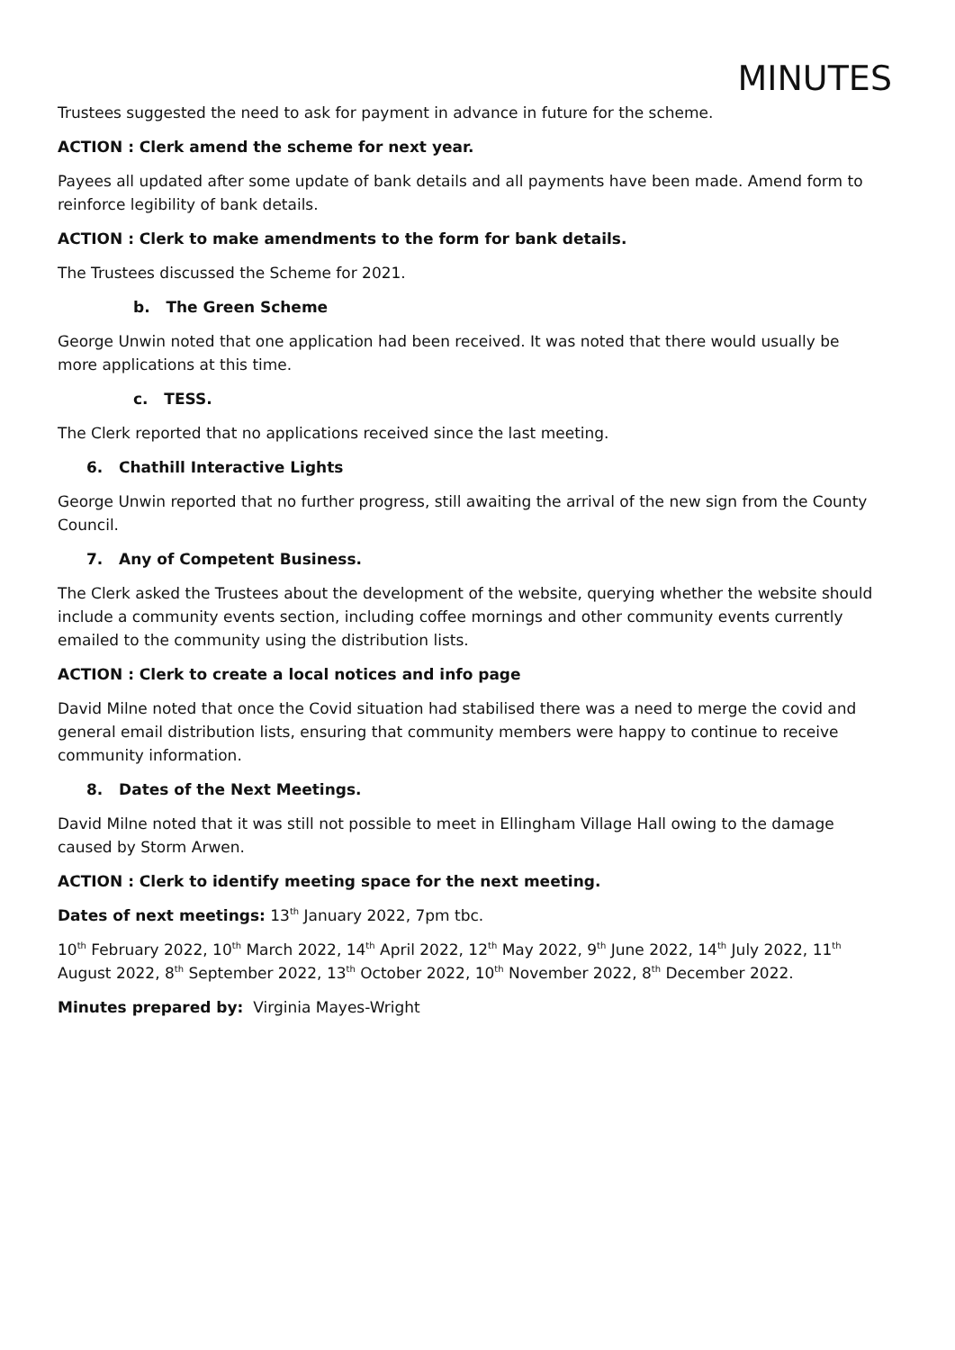MINUTES
Trustees suggested the need to ask for payment in advance in future for the scheme.
ACTION : Clerk amend the scheme for next year.
Payees all updated after some update of bank details and all payments have been made. Amend form to reinforce legibility of bank details.
ACTION : Clerk to make amendments to the form for bank details.
The Trustees discussed the Scheme for 2021.
b. The Green Scheme
George Unwin noted that one application had been received. It was noted that there would usually be more applications at this time.
c. TESS.
The Clerk reported that no applications received since the last meeting.
6. Chathill Interactive Lights
George Unwin reported that no further progress, still awaiting the arrival of the new sign from the County Council.
7. Any of Competent Business.
The Clerk asked the Trustees about the development of the website, querying whether the website should include a community events section, including coffee mornings and other community events currently emailed to the community using the distribution lists.
ACTION : Clerk to create a local notices and info page
David Milne noted that once the Covid situation had stabilised there was a need to merge the covid and general email distribution lists, ensuring that community members were happy to continue to receive community information.
8. Dates of the Next Meetings.
David Milne noted that it was still not possible to meet in Ellingham Village Hall owing to the damage caused by Storm Arwen.
ACTION : Clerk to identify meeting space for the next meeting.
Dates of next meetings: 13<sup>th</sup> January 2022, 7pm tbc.
10<sup>th</sup> February 2022, 10<sup>th</sup> March 2022, 14<sup>th</sup> April 2022, 12<sup>th</sup> May 2022, 9<sup>th</sup> June 2022, 14<sup>th</sup> July 2022, 11<sup>th</sup> August 2022, 8<sup>th</sup> September 2022, 13<sup>th</sup> October 2022, 10<sup>th</sup> November 2022, 8<sup>th</sup> December 2022.
Minutes prepared by: Virginia Mayes-Wright